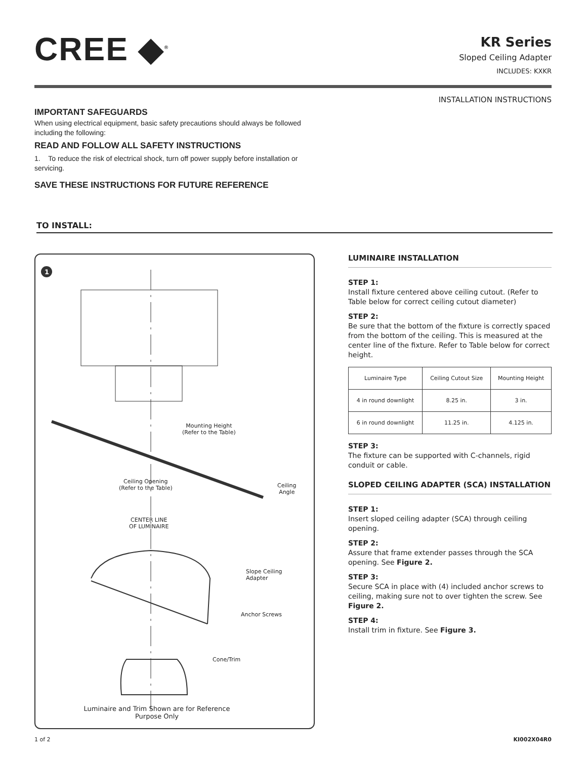CREE ◆<sup>®</sup>
KR Series
Sloped Ceiling Adapter
INCLUDES: KXKR
INSTALLATION INSTRUCTIONS
IMPORTANT SAFEGUARDS
When using electrical equipment, basic safety precautions should always be followed including the following:
READ AND FOLLOW ALL SAFETY INSTRUCTIONS
1. To reduce the risk of electrical shock, turn off power supply before installation or servicing.
SAVE THESE INSTRUCTIONS FOR FUTURE REFERENCE
TO INSTALL:
1
Mounting Height
(Refer to the Table)
Ceiling Opening
(Refer to the Table)
Ceiling
Angle
CENTER LINE
OF LUMINAIRE
Slope Ceiling
Adapter
Anchor Screws
Cone/Trim
Luminaire and Trim Shown are for Reference Purpose Only
LUMINAIRE INSTALLATION
STEP 1:
Install fixture centered above ceiling cutout. (Refer to Table below for correct ceiling cutout diameter)
STEP 2:
Be sure that the bottom of the fixture is correctly spaced from the bottom of the ceiling. This is measured at the center line of the fixture. Refer to Table below for correct height.
| Luminaire Type | Ceiling Cutout Size | Mounting Height |
| --- | --- | --- |
| 4 in round downlight | 8.25 in. | 3 in. |
| 6 in round downlight | 11.25 in. | 4.125 in. |
STEP 3:
The fixture can be supported with C-channels, rigid conduit or cable.
SLOPED CEILING ADAPTER (SCA) INSTALLATION
STEP 1:
Insert sloped ceiling adapter (SCA) through ceiling opening.
STEP 2:
Assure that frame extender passes through the SCA opening. See Figure 2.
STEP 3:
Secure SCA in place with (4) included anchor screws to ceiling, making sure not to over tighten the screw. See Figure 2.
STEP 4:
Install trim in fixture. See Figure 3.
1 of 2 KI002X04R0